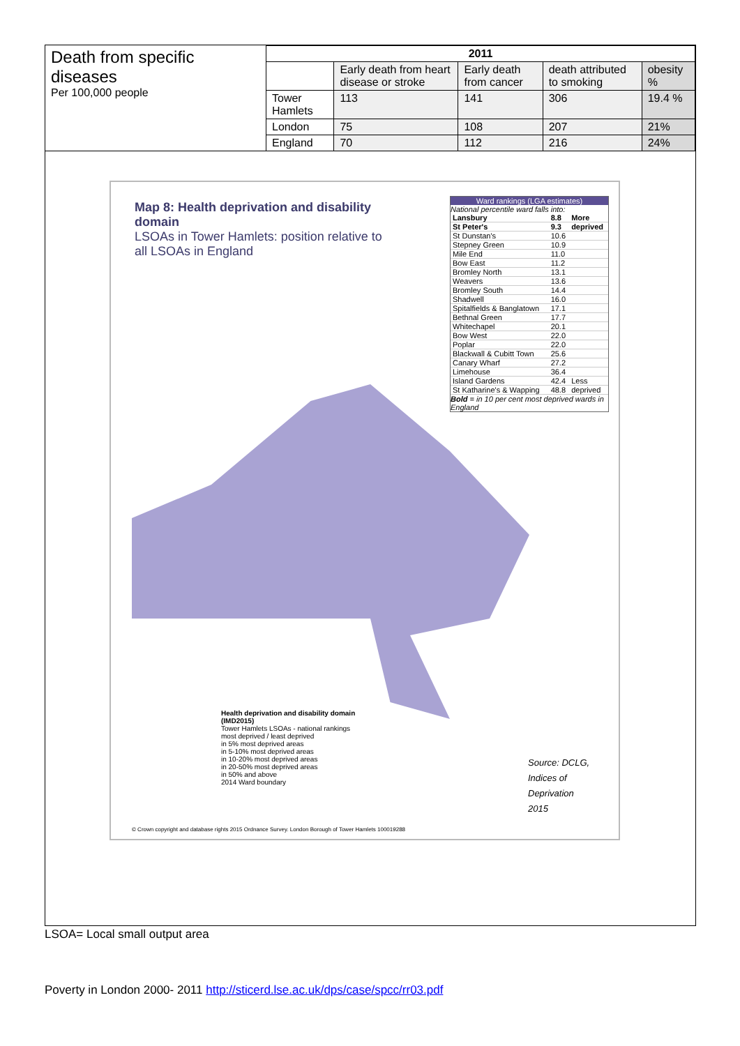| Death from specific diseases Per 100,000 people | 2011 | | | | |
| | | Early death from heart disease or stroke | Early death from cancer | death attributed to smoking | obesity % |
| | Tower Hamlets | 113 | 141 | 306 | 19.4 % |
| | London | 75 | 108 | 207 | 21% |
| | England | 70 | 112 | 216 | 24% |
Map 8: Health deprivation and disability domain
LSOAs in Tower Hamlets: position relative to all LSOAs in England
Ward rankings (LGA estimates)
National percentile ward falls into:
| Lansbury | 8.8 | More |
| St Peter's | 9.3 | deprived |
| St Dunstan's | 10.6 | |
| Stepney Green | 10.9 | |
| Mile End | 11.0 | |
| Bow East | 11.2 | |
| Bromley North | 13.1 | |
| Weavers | 13.6 | |
| Bromley South | 14.4 | |
| Shadwell | 16.0 | |
| Spitalfields & Banglatown | 17.1 | |
| Bethnal Green | 17.7 | |
| Whitechapel | 20.1 | |
| Bow West | 22.0 | |
| Poplar | 22.0 | |
| Blackwall & Cubitt Town | 25.6 | |
| Canary Wharf | 27.2 | |
| Limehouse | 36.4 | |
| Island Gardens | 42.4 | Less |
| St Katharine's & Wapping | 48.8 | deprived |
Bold = in 10 per cent most deprived wards in England
Health deprivation and disability domain (IMD2015)
Tower Hamlets LSOAs - national rankings
most deprived / least deprived
in 5% most deprived areas
in 5-10% most deprived areas
in 10-20% most deprived areas
in 20-50% most deprived areas
in 50% and above
2014 Ward boundary
Source: DCLG,
Indices of
Deprivation
2015
© Crown copyright and database rights 2015 Ordnance Survey. London Borough of Tower Hamlets 100019288
LSOA= Local small output area
Poverty in London 2000- 2011 http://sticerd.lse.ac.uk/dps/case/spcc/rr03.pdf